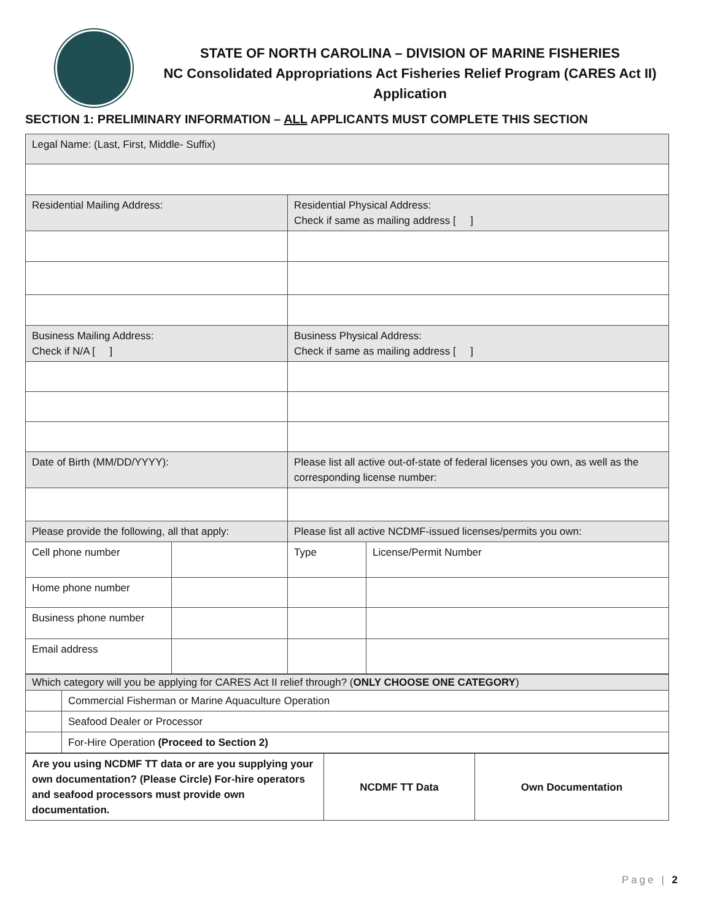STATE OF NORTH CAROLINA – DIVISION OF MARINE FISHERIES
NC Consolidated Appropriations Act Fisheries Relief Program (CARES Act II)
Application
SECTION 1: PRELIMINARY INFORMATION – ALL APPLICANTS MUST COMPLETE THIS SECTION
| Legal Name: (Last, First, Middle- Suffix) | | | |
| Residential Mailing Address: | | Residential Physical Address: Check if same as mailing address [ ] | |
| Business Mailing Address: Check if N/A [ ] | | Business Physical Address: Check if same as mailing address [ ] | |
| Date of Birth (MM/DD/YYYY): | | Please list all active out-of-state of federal licenses you own, as well as the corresponding license number: | |
| Please provide the following, all that apply: | | Please list all active NCDMF-issued licenses/permits you own: | |
| Cell phone number | | Type | License/Permit Number |
| Home phone number | | | |
| Business phone number | | | |
| Email address | | | |
| Which category will you be applying for CARES Act II relief through? ( ONLY CHOOSE ONE CATEGORY ) | |
| | Commercial Fisherman or Marine Aquaculture Operation |
| | Seafood Dealer or Processor |
| | For-Hire Operation (Proceed to Section 2) |
| Are you using NCDMF TT data or are you supplying your own documentation? (Please Circle) For-hire operators and seafood processors must provide own documentation. | NCDMF TT Data | Own Documentation |
Page | 2